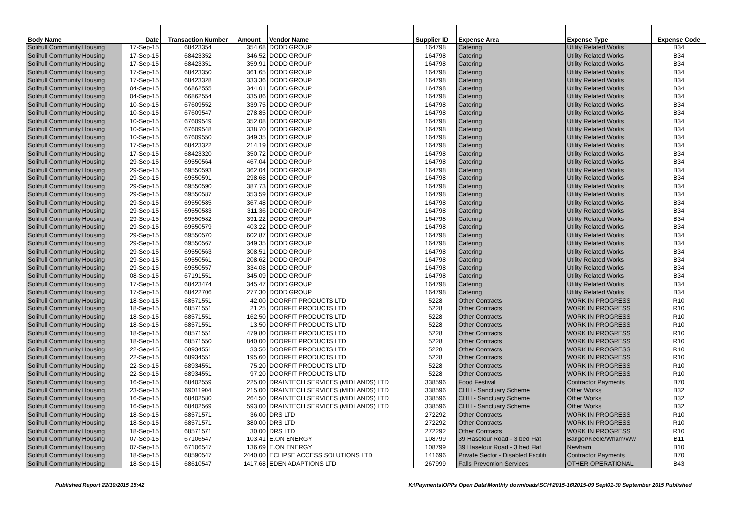| Body Name | Date | Transaction Number | Amount | Vendor Name | Supplier ID | Expense Area | Expense Type | Expense Code |
| --- | --- | --- | --- | --- | --- | --- | --- | --- |
| Solihull Community Housing | 17-Sep-15 | 68423354 | 354.68 | DODD GROUP | 164798 | Catering | Utility Related Works | B34 |
| Solihull Community Housing | 17-Sep-15 | 68423352 | 346.52 | DODD GROUP | 164798 | Catering | Utility Related Works | B34 |
| Solihull Community Housing | 17-Sep-15 | 68423351 | 359.91 | DODD GROUP | 164798 | Catering | Utility Related Works | B34 |
| Solihull Community Housing | 17-Sep-15 | 68423350 | 361.65 | DODD GROUP | 164798 | Catering | Utility Related Works | B34 |
| Solihull Community Housing | 17-Sep-15 | 68423328 | 333.36 | DODD GROUP | 164798 | Catering | Utility Related Works | B34 |
| Solihull Community Housing | 04-Sep-15 | 66862555 | 344.01 | DODD GROUP | 164798 | Catering | Utility Related Works | B34 |
| Solihull Community Housing | 04-Sep-15 | 66862554 | 335.86 | DODD GROUP | 164798 | Catering | Utility Related Works | B34 |
| Solihull Community Housing | 10-Sep-15 | 67609552 | 339.75 | DODD GROUP | 164798 | Catering | Utility Related Works | B34 |
| Solihull Community Housing | 10-Sep-15 | 67609547 | 278.85 | DODD GROUP | 164798 | Catering | Utility Related Works | B34 |
| Solihull Community Housing | 10-Sep-15 | 67609549 | 352.08 | DODD GROUP | 164798 | Catering | Utility Related Works | B34 |
| Solihull Community Housing | 10-Sep-15 | 67609548 | 338.70 | DODD GROUP | 164798 | Catering | Utility Related Works | B34 |
| Solihull Community Housing | 10-Sep-15 | 67609550 | 349.35 | DODD GROUP | 164798 | Catering | Utility Related Works | B34 |
| Solihull Community Housing | 17-Sep-15 | 68423322 | 214.19 | DODD GROUP | 164798 | Catering | Utility Related Works | B34 |
| Solihull Community Housing | 17-Sep-15 | 68423320 | 350.72 | DODD GROUP | 164798 | Catering | Utility Related Works | B34 |
| Solihull Community Housing | 29-Sep-15 | 69550564 | 467.04 | DODD GROUP | 164798 | Catering | Utility Related Works | B34 |
| Solihull Community Housing | 29-Sep-15 | 69550593 | 362.04 | DODD GROUP | 164798 | Catering | Utility Related Works | B34 |
| Solihull Community Housing | 29-Sep-15 | 69550591 | 298.68 | DODD GROUP | 164798 | Catering | Utility Related Works | B34 |
| Solihull Community Housing | 29-Sep-15 | 69550590 | 387.73 | DODD GROUP | 164798 | Catering | Utility Related Works | B34 |
| Solihull Community Housing | 29-Sep-15 | 69550587 | 353.59 | DODD GROUP | 164798 | Catering | Utility Related Works | B34 |
| Solihull Community Housing | 29-Sep-15 | 69550585 | 367.48 | DODD GROUP | 164798 | Catering | Utility Related Works | B34 |
| Solihull Community Housing | 29-Sep-15 | 69550583 | 311.36 | DODD GROUP | 164798 | Catering | Utility Related Works | B34 |
| Solihull Community Housing | 29-Sep-15 | 69550582 | 391.22 | DODD GROUP | 164798 | Catering | Utility Related Works | B34 |
| Solihull Community Housing | 29-Sep-15 | 69550579 | 403.22 | DODD GROUP | 164798 | Catering | Utility Related Works | B34 |
| Solihull Community Housing | 29-Sep-15 | 69550570 | 602.87 | DODD GROUP | 164798 | Catering | Utility Related Works | B34 |
| Solihull Community Housing | 29-Sep-15 | 69550567 | 349.35 | DODD GROUP | 164798 | Catering | Utility Related Works | B34 |
| Solihull Community Housing | 29-Sep-15 | 69550563 | 308.51 | DODD GROUP | 164798 | Catering | Utility Related Works | B34 |
| Solihull Community Housing | 29-Sep-15 | 69550561 | 208.62 | DODD GROUP | 164798 | Catering | Utility Related Works | B34 |
| Solihull Community Housing | 29-Sep-15 | 69550557 | 334.08 | DODD GROUP | 164798 | Catering | Utility Related Works | B34 |
| Solihull Community Housing | 08-Sep-15 | 67191551 | 345.09 | DODD GROUP | 164798 | Catering | Utility Related Works | B34 |
| Solihull Community Housing | 17-Sep-15 | 68423474 | 345.47 | DODD GROUP | 164798 | Catering | Utility Related Works | B34 |
| Solihull Community Housing | 17-Sep-15 | 68422706 | 277.30 | DODD GROUP | 164798 | Catering | Utility Related Works | B34 |
| Solihull Community Housing | 18-Sep-15 | 68571551 | 42.00 | DOORFIT PRODUCTS LTD | 5228 | Other Contracts | WORK IN PROGRESS | R10 |
| Solihull Community Housing | 18-Sep-15 | 68571551 | 21.25 | DOORFIT PRODUCTS LTD | 5228 | Other Contracts | WORK IN PROGRESS | R10 |
| Solihull Community Housing | 18-Sep-15 | 68571551 | 162.50 | DOORFIT PRODUCTS LTD | 5228 | Other Contracts | WORK IN PROGRESS | R10 |
| Solihull Community Housing | 18-Sep-15 | 68571551 | 13.50 | DOORFIT PRODUCTS LTD | 5228 | Other Contracts | WORK IN PROGRESS | R10 |
| Solihull Community Housing | 18-Sep-15 | 68571551 | 479.80 | DOORFIT PRODUCTS LTD | 5228 | Other Contracts | WORK IN PROGRESS | R10 |
| Solihull Community Housing | 18-Sep-15 | 68571550 | 840.00 | DOORFIT PRODUCTS LTD | 5228 | Other Contracts | WORK IN PROGRESS | R10 |
| Solihull Community Housing | 22-Sep-15 | 68934551 | 33.50 | DOORFIT PRODUCTS LTD | 5228 | Other Contracts | WORK IN PROGRESS | R10 |
| Solihull Community Housing | 22-Sep-15 | 68934551 | 195.60 | DOORFIT PRODUCTS LTD | 5228 | Other Contracts | WORK IN PROGRESS | R10 |
| Solihull Community Housing | 22-Sep-15 | 68934551 | 75.20 | DOORFIT PRODUCTS LTD | 5228 | Other Contracts | WORK IN PROGRESS | R10 |
| Solihull Community Housing | 22-Sep-15 | 68934551 | 97.20 | DOORFIT PRODUCTS LTD | 5228 | Other Contracts | WORK IN PROGRESS | R10 |
| Solihull Community Housing | 16-Sep-15 | 68402559 | 225.00 | DRAINTECH SERVICES (MIDLANDS) LTD | 338596 | Food Festival | Contractor Payments | B70 |
| Solihull Community Housing | 23-Sep-15 | 69011904 | 215.00 | DRAINTECH SERVICES (MIDLANDS) LTD | 338596 | CHH - Sanctuary Scheme | Other Works | B32 |
| Solihull Community Housing | 16-Sep-15 | 68402580 | 264.50 | DRAINTECH SERVICES (MIDLANDS) LTD | 338596 | CHH - Sanctuary Scheme | Other Works | B32 |
| Solihull Community Housing | 16-Sep-15 | 68402569 | 593.00 | DRAINTECH SERVICES (MIDLANDS) LTD | 338596 | CHH - Sanctuary Scheme | Other Works | B32 |
| Solihull Community Housing | 18-Sep-15 | 68571571 | 36.00 | DRS LTD | 272292 | Other Contracts | WORK IN PROGRESS | R10 |
| Solihull Community Housing | 18-Sep-15 | 68571571 | 380.00 | DRS LTD | 272292 | Other Contracts | WORK IN PROGRESS | R10 |
| Solihull Community Housing | 18-Sep-15 | 68571571 | 30.00 | DRS LTD | 272292 | Other Contracts | WORK IN PROGRESS | R10 |
| Solihull Community Housing | 07-Sep-15 | 67106547 | 103.41 | E.ON ENERGY | 108799 | 39 Haselour Road - 3 bed Flat | Bangor/Keele/Wham/Ww | B11 |
| Solihull Community Housing | 07-Sep-15 | 67106547 | 136.69 | E.ON ENERGY | 108799 | 39 Haselour Road - 3 bed Flat | Newham | B10 |
| Solihull Community Housing | 18-Sep-15 | 68590547 | 2440.00 | ECLIPSE ACCESS SOLUTIONS LTD | 141696 | Private Sector - Disabled Faciliti | Contractor Payments | B70 |
| Solihull Community Housing | 18-Sep-15 | 68610547 | 1417.68 | EDEN ADAPTIONS LTD | 267999 | Falls Prevention Services | OTHER OPERATIONAL | B43 |
Published Report 22/10/2015 15:42 K:\Payments\OPPs Open Data\Monthly downloads\SCH\2015-16\2015-09 Sep\01-30 September 2015 Published